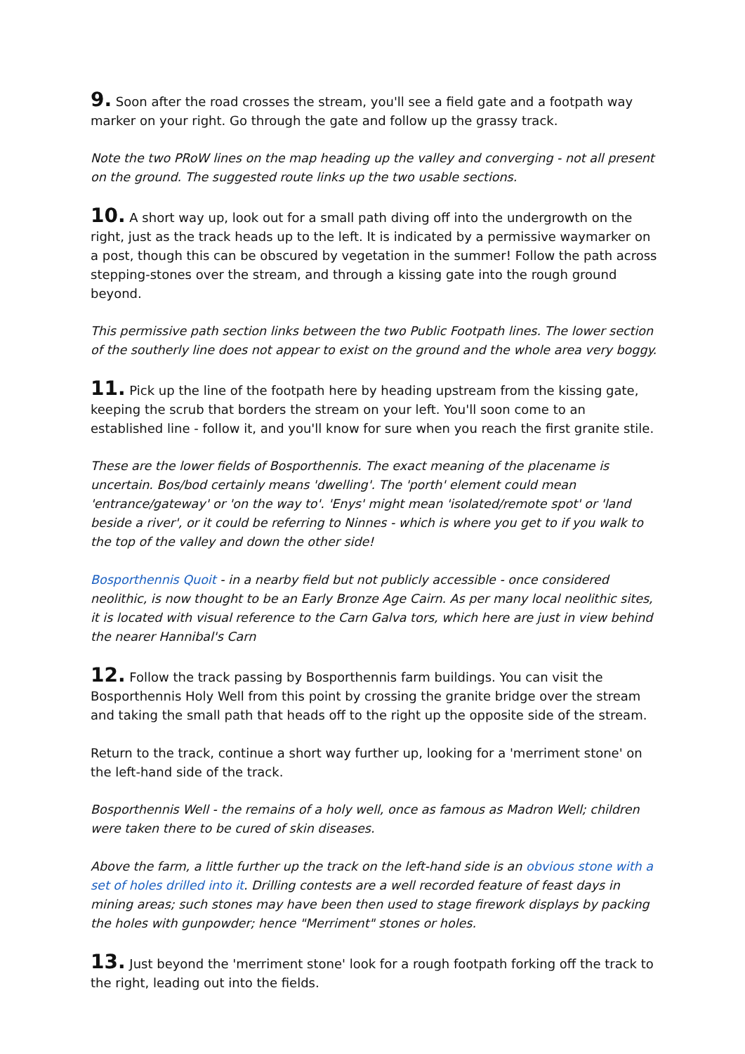9. Soon after the road crosses the stream, you'll see a field gate and a footpath way marker on your right. Go through the gate and follow up the grassy track.
Note the two PRoW lines on the map heading up the valley and converging - not all present on the ground. The suggested route links up the two usable sections.
10. A short way up, look out for a small path diving off into the undergrowth on the right, just as the track heads up to the left. It is indicated by a permissive waymarker on a post, though this can be obscured by vegetation in the summer! Follow the path across stepping-stones over the stream, and through a kissing gate into the rough ground beyond.
This permissive path section links between the two Public Footpath lines. The lower section of the southerly line does not appear to exist on the ground and the whole area very boggy.
11. Pick up the line of the footpath here by heading upstream from the kissing gate, keeping the scrub that borders the stream on your left. You'll soon come to an established line - follow it, and you'll know for sure when you reach the first granite stile.
These are the lower fields of Bosporthennis. The exact meaning of the placename is uncertain. Bos/bod certainly means 'dwelling'. The 'porth' element could mean 'entrance/gateway' or 'on the way to'. 'Enys' might mean 'isolated/remote spot' or 'land beside a river', or it could be referring to Ninnes - which is where you get to if you walk to the top of the valley and down the other side!
Bosporthennis Quoit - in a nearby field but not publicly accessible - once considered neolithic, is now thought to be an Early Bronze Age Cairn. As per many local neolithic sites, it is located with visual reference to the Carn Galva tors, which here are just in view behind the nearer Hannibal's Carn
12. Follow the track passing by Bosporthennis farm buildings. You can visit the Bosporthennis Holy Well from this point by crossing the granite bridge over the stream and taking the small path that heads off to the right up the opposite side of the stream.
Return to the track, continue a short way further up, looking for a 'merriment stone' on the left-hand side of the track.
Bosporthennis Well - the remains of a holy well, once as famous as Madron Well; children were taken there to be cured of skin diseases.
Above the farm, a little further up the track on the left-hand side is an obvious stone with a set of holes drilled into it. Drilling contests are a well recorded feature of feast days in mining areas; such stones may have been then used to stage firework displays by packing the holes with gunpowder; hence "Merriment" stones or holes.
13. Just beyond the 'merriment stone' look for a rough footpath forking off the track to the right, leading out into the fields.